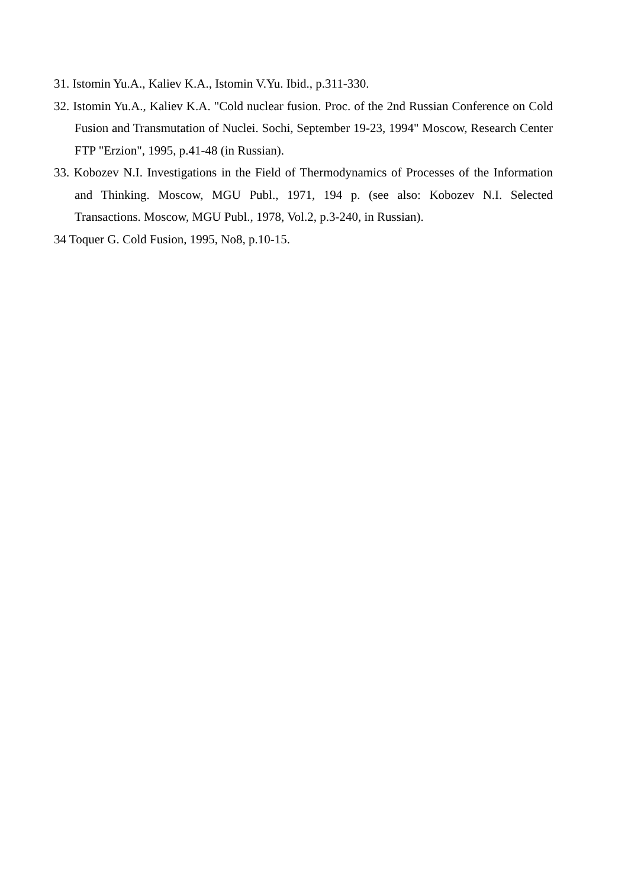31. Istomin Yu.A., Kaliev K.A., Istomin V.Yu. Ibid., p.311-330.
32. Istomin Yu.A., Kaliev K.A. "Cold nuclear fusion. Proc. of the 2nd Russian Conference on Cold Fusion and Transmutation of Nuclei. Sochi, September 19-23, 1994" Moscow, Research Center FTP "Erzion", 1995, p.41-48 (in Russian).
33. Kobozev N.I. Investigations in the Field of Thermodynamics of Processes of the Information and Thinking. Moscow, MGU Publ., 1971, 194 p. (see also: Kobozev N.I. Selected Transactions. Moscow, MGU Publ., 1978, Vol.2, p.3-240, in Russian).
34 Toquer G. Cold Fusion, 1995, No8, p.10-15.